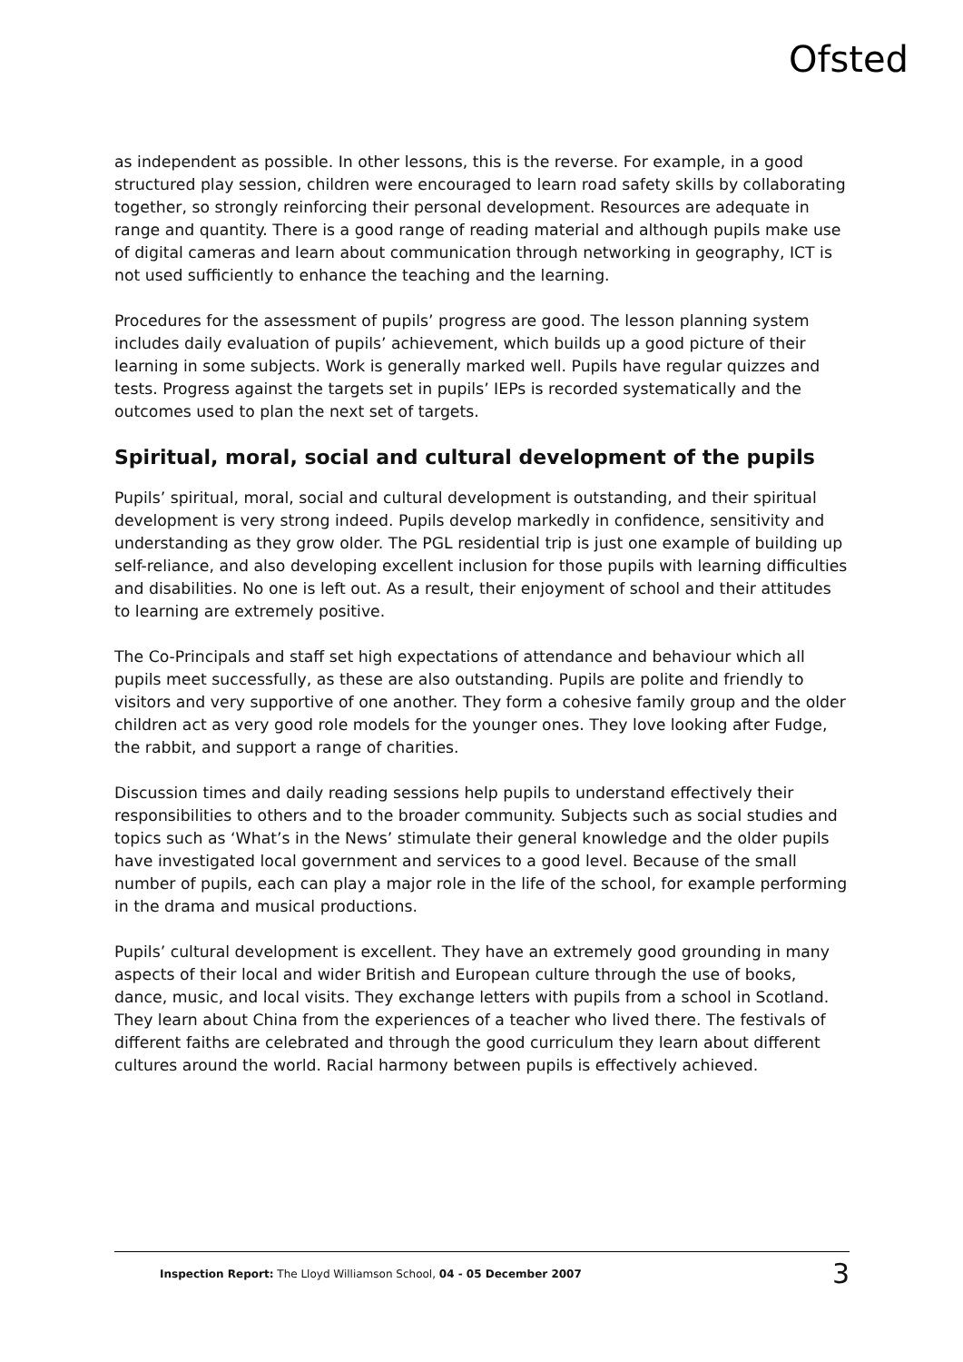Ofsted
as independent as possible. In other lessons, this is the reverse. For example, in a good structured play session, children were encouraged to learn road safety skills by collaborating together, so strongly reinforcing their personal development. Resources are adequate in range and quantity. There is a good range of reading material and although pupils make use of digital cameras and learn about communication through networking in geography, ICT is not used sufficiently to enhance the teaching and the learning.
Procedures for the assessment of pupils’ progress are good. The lesson planning system includes daily evaluation of pupils’ achievement, which builds up a good picture of their learning in some subjects. Work is generally marked well. Pupils have regular quizzes and tests. Progress against the targets set in pupils’ IEPs is recorded systematically and the outcomes used to plan the next set of targets.
Spiritual, moral, social and cultural development of the pupils
Pupils’ spiritual, moral, social and cultural development is outstanding, and their spiritual development is very strong indeed. Pupils develop markedly in confidence, sensitivity and understanding as they grow older. The PGL residential trip is just one example of building up self-reliance, and also developing excellent inclusion for those pupils with learning difficulties and disabilities. No one is left out. As a result, their enjoyment of school and their attitudes to learning are extremely positive.
The Co-Principals and staff set high expectations of attendance and behaviour which all pupils meet successfully, as these are also outstanding. Pupils are polite and friendly to visitors and very supportive of one another. They form a cohesive family group and the older children act as very good role models for the younger ones. They love looking after Fudge, the rabbit, and support a range of charities.
Discussion times and daily reading sessions help pupils to understand effectively their responsibilities to others and to the broader community. Subjects such as social studies and topics such as ‘What’s in the News’ stimulate their general knowledge and the older pupils have investigated local government and services to a good level. Because of the small number of pupils, each can play a major role in the life of the school, for example performing in the drama and musical productions.
Pupils’ cultural development is excellent. They have an extremely good grounding in many aspects of their local and wider British and European culture through the use of books, dance, music, and local visits. They exchange letters with pupils from a school in Scotland. They learn about China from the experiences of a teacher who lived there. The festivals of different faiths are celebrated and through the good curriculum they learn about different cultures around the world. Racial harmony between pupils is effectively achieved.
Inspection Report: The Lloyd Williamson School, 04 - 05 December 2007 3